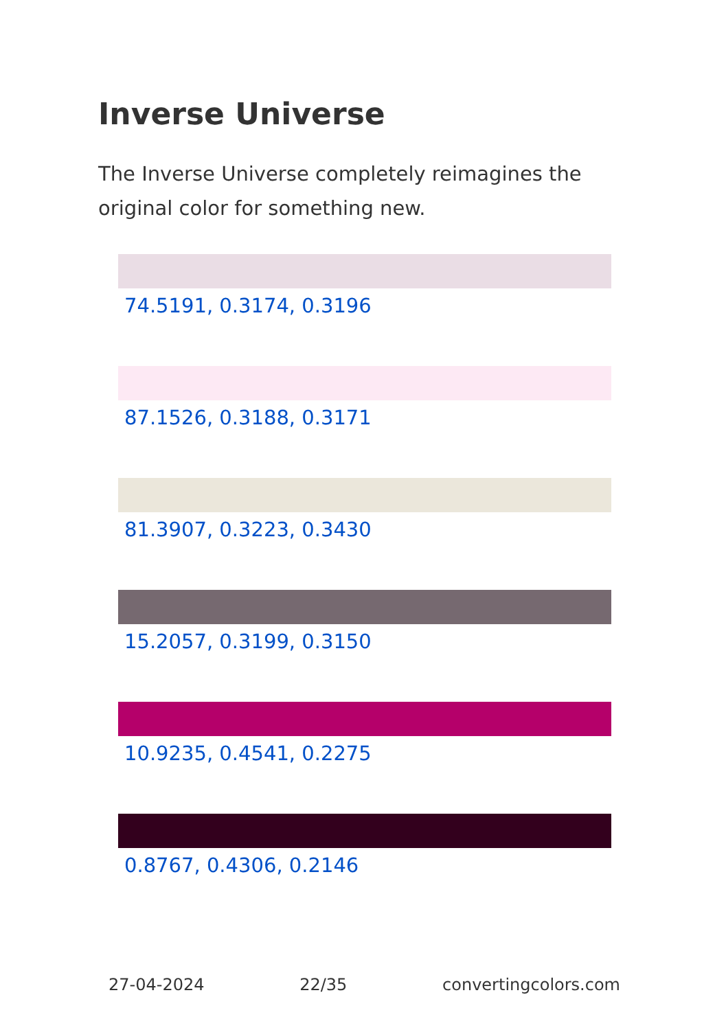Inverse Universe
The Inverse Universe completely reimagines the original color for something new.
74.5191, 0.3174, 0.3196
87.1526, 0.3188, 0.3171
81.3907, 0.3223, 0.3430
15.2057, 0.3199, 0.3150
10.9235, 0.4541, 0.2275
0.8767, 0.4306, 0.2146
27-04-2024 22/35 convertingcolors.com